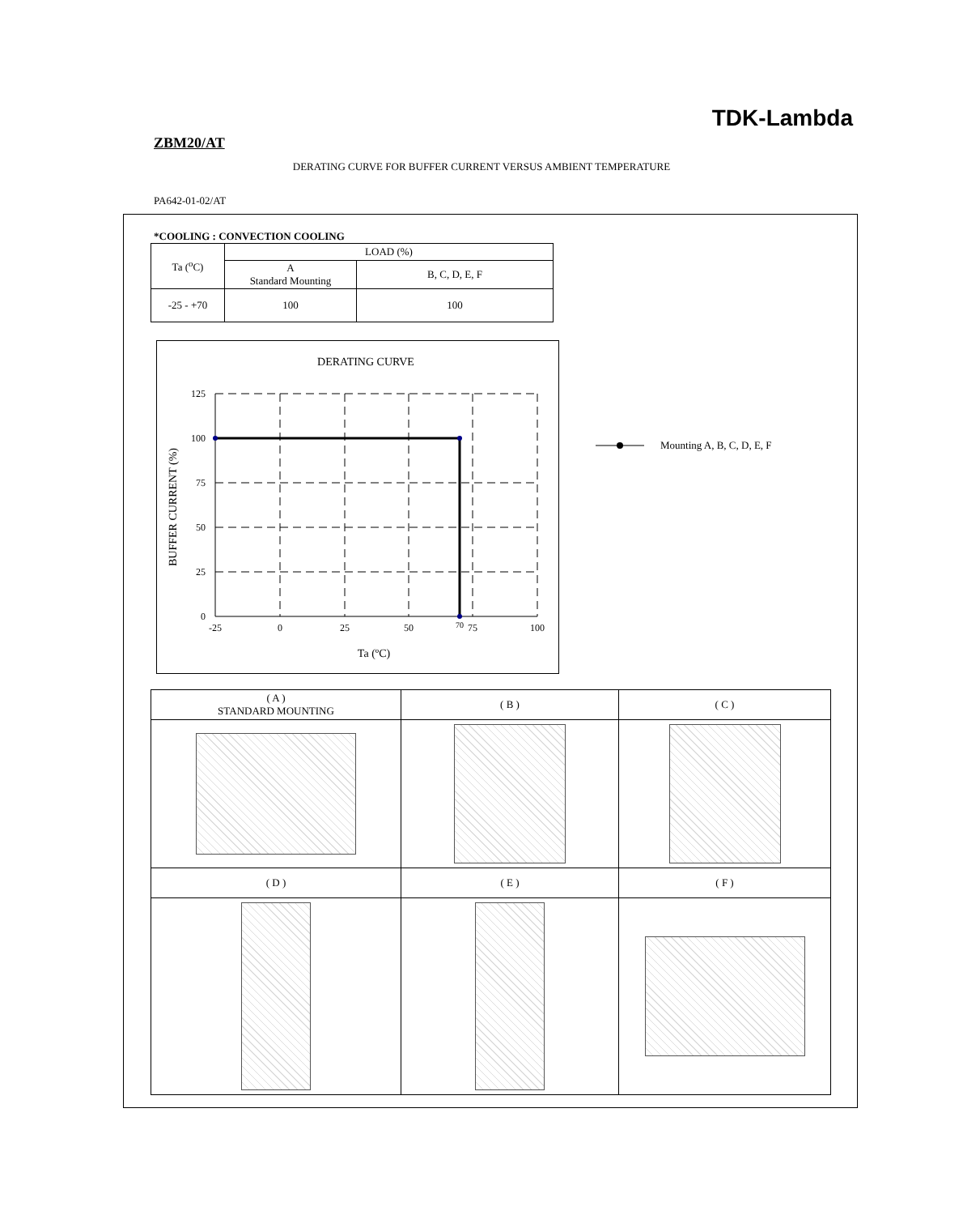TDK-Lambda
ZBM20/AT
DERATING CURVE FOR BUFFER CURRENT VERSUS AMBIENT TEMPERATURE
PA642-01-02/AT
*COOLING : CONVECTION COOLING
| Ta (<sup>o</sup>C) | LOAD (%) | |
| --- | --- | --- |
| | A Standard Mounting | B, C, D, E, F |
| -25 - +70 | 100 | 100 |
DERATING CURVE
125
100
75
50
25
0
-25
0
25
50
70
75
100
Ta (ºC)
BUFFER CURRENT (%)
Mounting A, B, C, D, E, F
| ( A ) STANDARD MOUNTING | ( B ) | ( C ) |
| ( D ) | ( E ) | ( F ) |